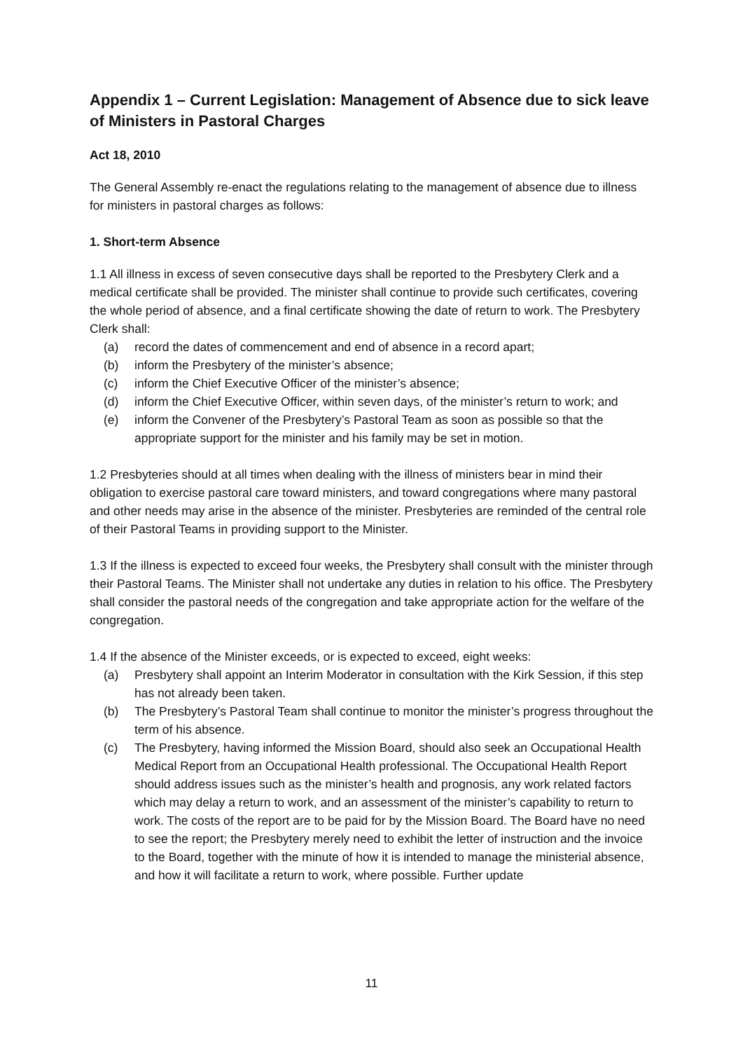Appendix 1 – Current Legislation: Management of Absence due to sick leave of Ministers in Pastoral Charges
Act 18, 2010
The General Assembly re-enact the regulations relating to the management of absence due to illness for ministers in pastoral charges as follows:
1. Short-term Absence
1.1 All illness in excess of seven consecutive days shall be reported to the Presbytery Clerk and a medical certificate shall be provided. The minister shall continue to provide such certificates, covering the whole period of absence, and a final certificate showing the date of return to work. The Presbytery Clerk shall:
(a) record the dates of commencement and end of absence in a record apart;
(b) inform the Presbytery of the minister’s absence;
(c) inform the Chief Executive Officer of the minister’s absence;
(d) inform the Chief Executive Officer, within seven days, of the minister’s return to work; and
(e) inform the Convener of the Presbytery’s Pastoral Team as soon as possible so that the appropriate support for the minister and his family may be set in motion.
1.2 Presbyteries should at all times when dealing with the illness of ministers bear in mind their obligation to exercise pastoral care toward ministers, and toward congregations where many pastoral and other needs may arise in the absence of the minister. Presbyteries are reminded of the central role of their Pastoral Teams in providing support to the Minister.
1.3 If the illness is expected to exceed four weeks, the Presbytery shall consult with the minister through their Pastoral Teams. The Minister shall not undertake any duties in relation to his office. The Presbytery shall consider the pastoral needs of the congregation and take appropriate action for the welfare of the congregation.
1.4 If the absence of the Minister exceeds, or is expected to exceed, eight weeks:
(a) Presbytery shall appoint an Interim Moderator in consultation with the Kirk Session, if this step has not already been taken.
(b) The Presbytery’s Pastoral Team shall continue to monitor the minister’s progress throughout the term of his absence.
(c) The Presbytery, having informed the Mission Board, should also seek an Occupational Health Medical Report from an Occupational Health professional. The Occupational Health Report should address issues such as the minister’s health and prognosis, any work related factors which may delay a return to work, and an assessment of the minister’s capability to return to work. The costs of the report are to be paid for by the Mission Board. The Board have no need to see the report; the Presbytery merely need to exhibit the letter of instruction and the invoice to the Board, together with the minute of how it is intended to manage the ministerial absence, and how it will facilitate a return to work, where possible. Further update
11